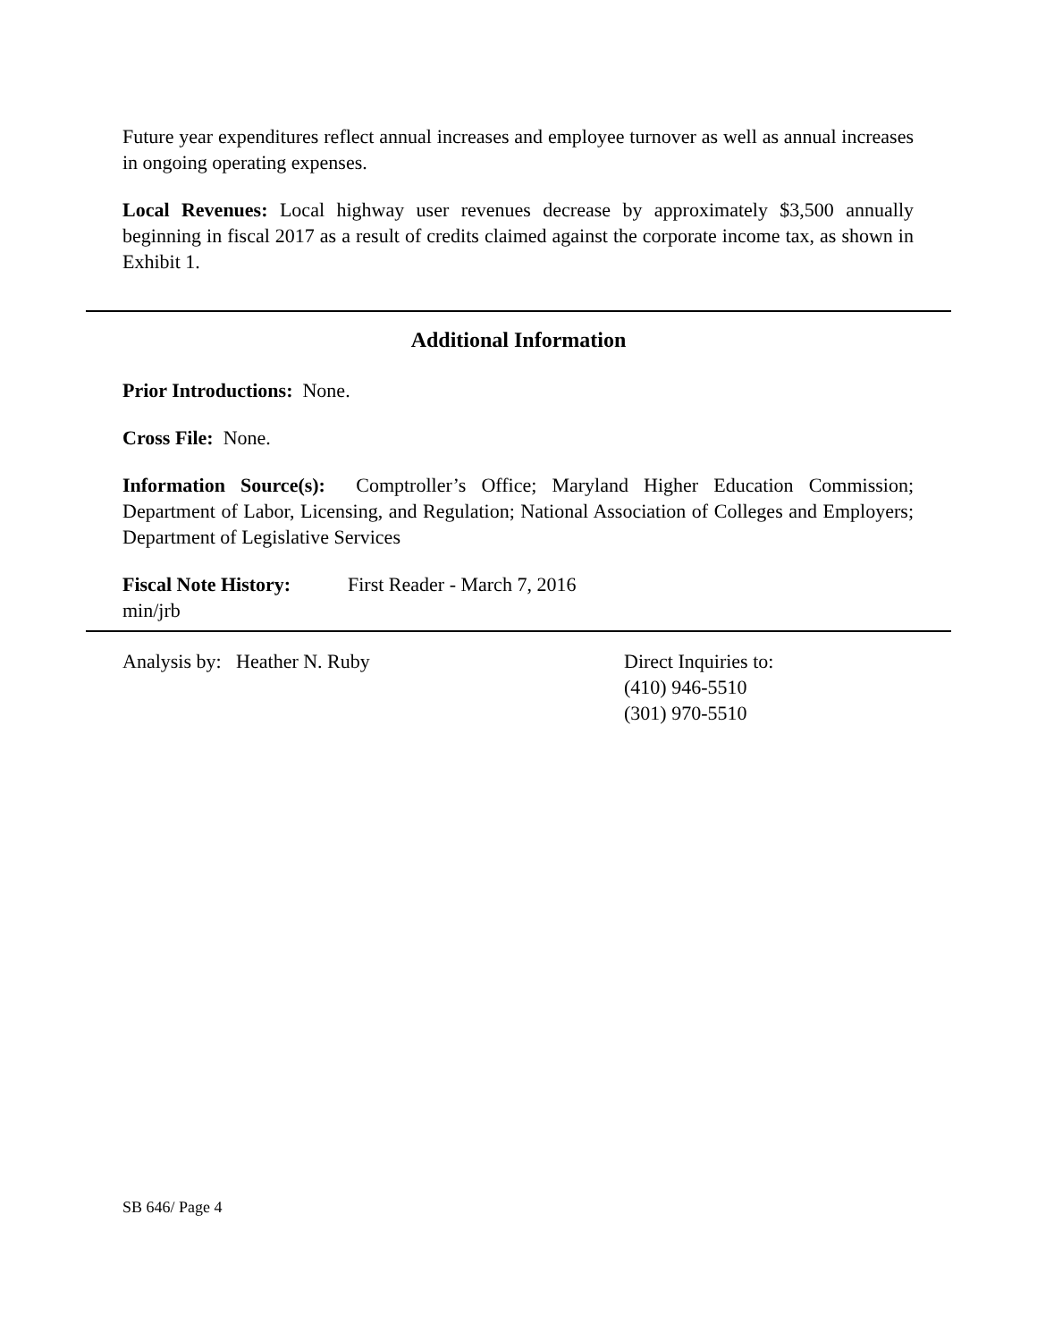Future year expenditures reflect annual increases and employee turnover as well as annual increases in ongoing operating expenses.
Local Revenues: Local highway user revenues decrease by approximately $3,500 annually beginning in fiscal 2017 as a result of credits claimed against the corporate income tax, as shown in Exhibit 1.
Additional Information
Prior Introductions: None.
Cross File: None.
Information Source(s): Comptroller’s Office; Maryland Higher Education Commission; Department of Labor, Licensing, and Regulation; National Association of Colleges and Employers; Department of Legislative Services
Fiscal Note History:
First Reader - March 7, 2016
min/jrb
Analysis by: Heather N. Ruby Direct Inquiries to:
(410) 946-5510
(301) 970-5510
SB 646/ Page 4